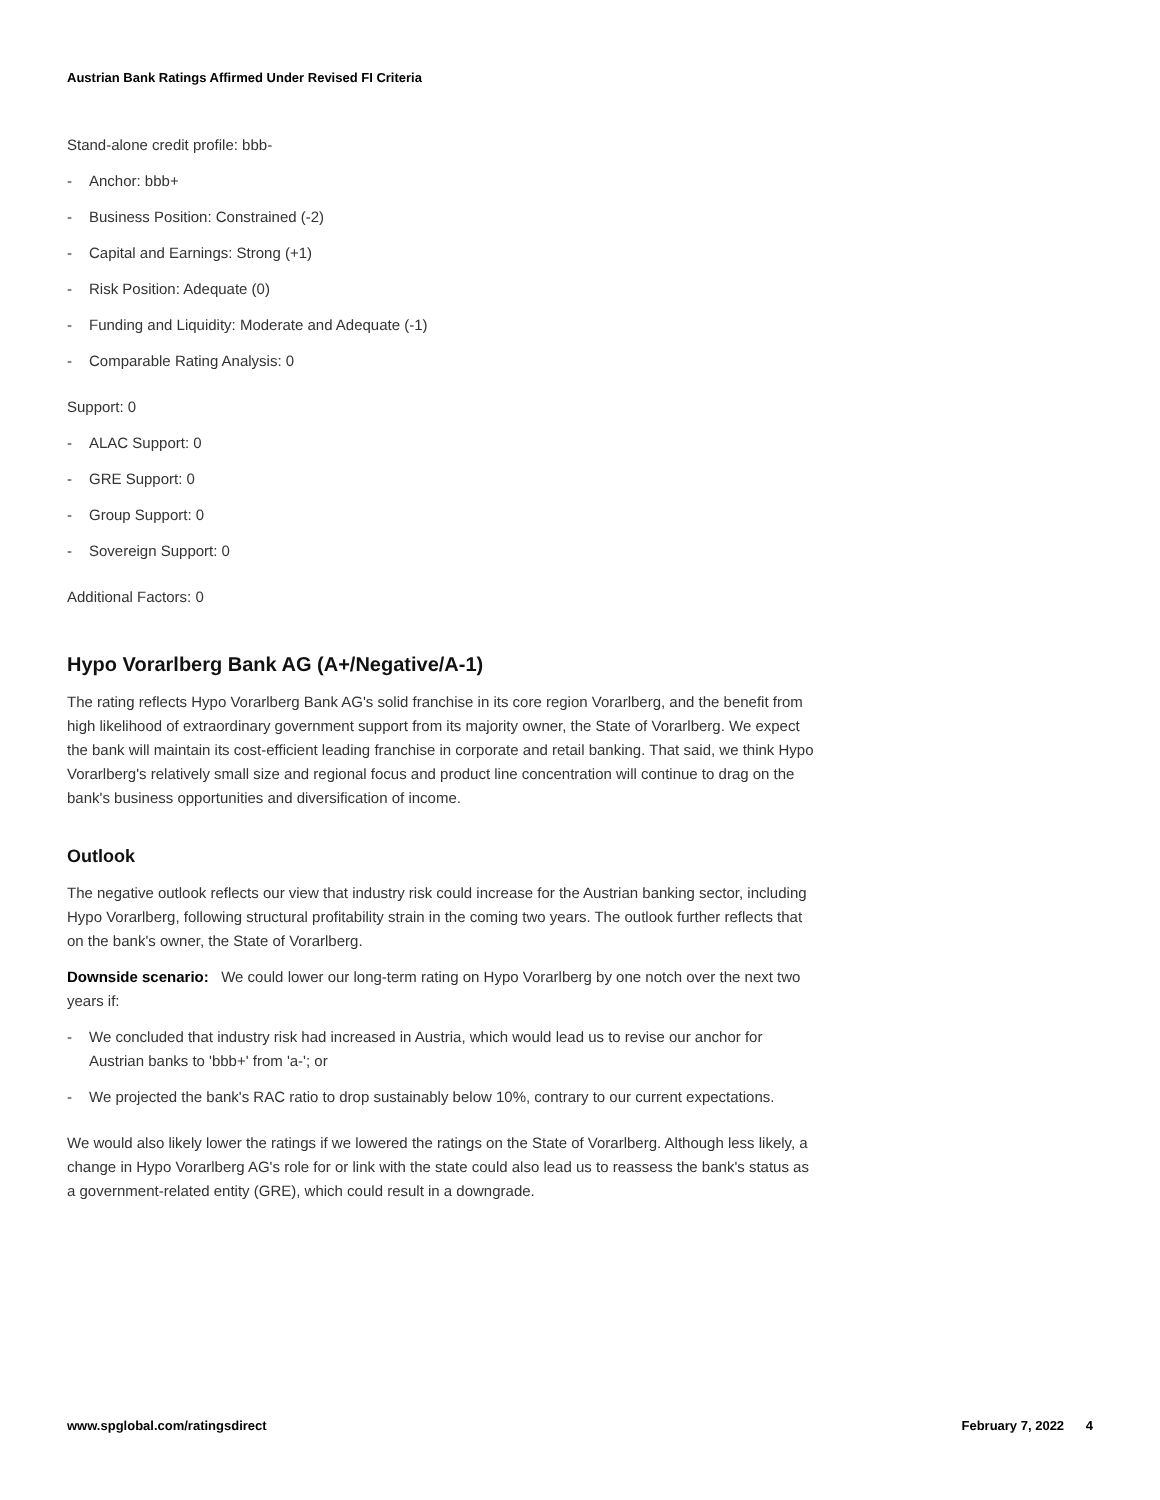Austrian Bank Ratings Affirmed Under Revised FI Criteria
Stand-alone credit profile: bbb-
- Anchor: bbb+
- Business Position: Constrained (-2)
- Capital and Earnings: Strong (+1)
- Risk Position: Adequate (0)
- Funding and Liquidity: Moderate and Adequate (-1)
- Comparable Rating Analysis: 0
Support: 0
- ALAC Support: 0
- GRE Support: 0
- Group Support: 0
- Sovereign Support: 0
Additional Factors: 0
Hypo Vorarlberg Bank AG (A+/Negative/A-1)
The rating reflects Hypo Vorarlberg Bank AG's solid franchise in its core region Vorarlberg, and the benefit from high likelihood of extraordinary government support from its majority owner, the State of Vorarlberg. We expect the bank will maintain its cost-efficient leading franchise in corporate and retail banking. That said, we think Hypo Vorarlberg's relatively small size and regional focus and product line concentration will continue to drag on the bank's business opportunities and diversification of income.
Outlook
The negative outlook reflects our view that industry risk could increase for the Austrian banking sector, including Hypo Vorarlberg, following structural profitability strain in the coming two years. The outlook further reflects that on the bank's owner, the State of Vorarlberg.
Downside scenario: We could lower our long-term rating on Hypo Vorarlberg by one notch over the next two years if:
- We concluded that industry risk had increased in Austria, which would lead us to revise our anchor for Austrian banks to 'bbb+' from 'a-'; or
- We projected the bank's RAC ratio to drop sustainably below 10%, contrary to our current expectations.
We would also likely lower the ratings if we lowered the ratings on the State of Vorarlberg. Although less likely, a change in Hypo Vorarlberg AG's role for or link with the state could also lead us to reassess the bank's status as a government-related entity (GRE), which could result in a downgrade.
www.spglobal.com/ratingsdirect February 7, 2022 4